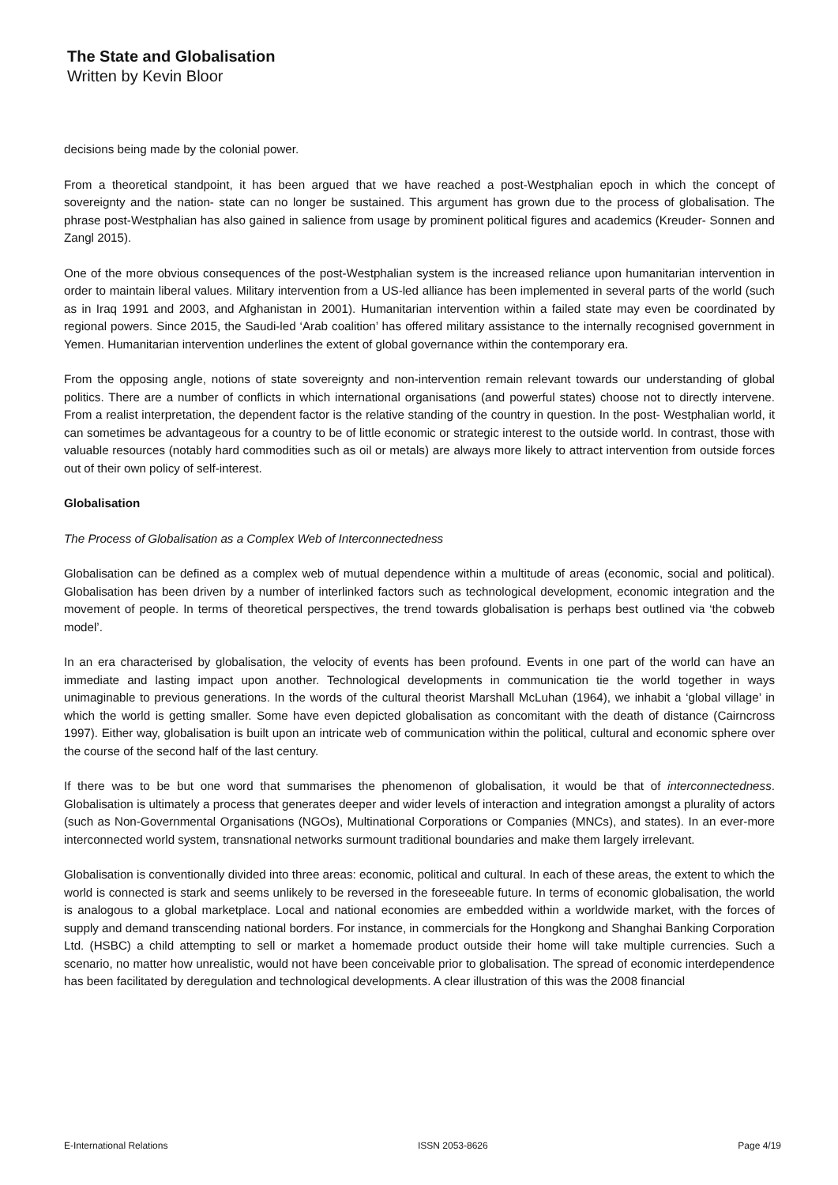The State and Globalisation
Written by Kevin Bloor
decisions being made by the colonial power.
From a theoretical standpoint, it has been argued that we have reached a post-Westphalian epoch in which the concept of sovereignty and the nation- state can no longer be sustained. This argument has grown due to the process of globalisation. The phrase post-Westphalian has also gained in salience from usage by prominent political figures and academics (Kreuder- Sonnen and Zangl 2015).
One of the more obvious consequences of the post-Westphalian system is the increased reliance upon humanitarian intervention in order to maintain liberal values. Military intervention from a US-led alliance has been implemented in several parts of the world (such as in Iraq 1991 and 2003, and Afghanistan in 2001). Humanitarian intervention within a failed state may even be coordinated by regional powers. Since 2015, the Saudi-led ‘Arab coalition’ has offered military assistance to the internally recognised government in Yemen. Humanitarian intervention underlines the extent of global governance within the contemporary era.
From the opposing angle, notions of state sovereignty and non-intervention remain relevant towards our understanding of global politics. There are a number of conflicts in which international organisations (and powerful states) choose not to directly intervene. From a realist interpretation, the dependent factor is the relative standing of the country in question. In the post- Westphalian world, it can sometimes be advantageous for a country to be of little economic or strategic interest to the outside world. In contrast, those with valuable resources (notably hard commodities such as oil or metals) are always more likely to attract intervention from outside forces out of their own policy of self-interest.
Globalisation
The Process of Globalisation as a Complex Web of Interconnectedness
Globalisation can be defined as a complex web of mutual dependence within a multitude of areas (economic, social and political). Globalisation has been driven by a number of interlinked factors such as technological development, economic integration and the movement of people. In terms of theoretical perspectives, the trend towards globalisation is perhaps best outlined via ‘the cobweb model’.
In an era characterised by globalisation, the velocity of events has been profound. Events in one part of the world can have an immediate and lasting impact upon another. Technological developments in communication tie the world together in ways unimaginable to previous generations. In the words of the cultural theorist Marshall McLuhan (1964), we inhabit a ‘global village’ in which the world is getting smaller. Some have even depicted globalisation as concomitant with the death of distance (Cairncross 1997). Either way, globalisation is built upon an intricate web of communication within the political, cultural and economic sphere over the course of the second half of the last century.
If there was to be but one word that summarises the phenomenon of globalisation, it would be that of interconnectedness. Globalisation is ultimately a process that generates deeper and wider levels of interaction and integration amongst a plurality of actors (such as Non-Governmental Organisations (NGOs), Multinational Corporations or Companies (MNCs), and states). In an ever-more interconnected world system, transnational networks surmount traditional boundaries and make them largely irrelevant.
Globalisation is conventionally divided into three areas: economic, political and cultural. In each of these areas, the extent to which the world is connected is stark and seems unlikely to be reversed in the foreseeable future. In terms of economic globalisation, the world is analogous to a global marketplace. Local and national economies are embedded within a worldwide market, with the forces of supply and demand transcending national borders. For instance, in commercials for the Hongkong and Shanghai Banking Corporation Ltd. (HSBC) a child attempting to sell or market a homemade product outside their home will take multiple currencies. Such a scenario, no matter how unrealistic, would not have been conceivable prior to globalisation. The spread of economic interdependence has been facilitated by deregulation and technological developments. A clear illustration of this was the 2008 financial
E-International Relations ISSN 2053-8626 Page 4/19